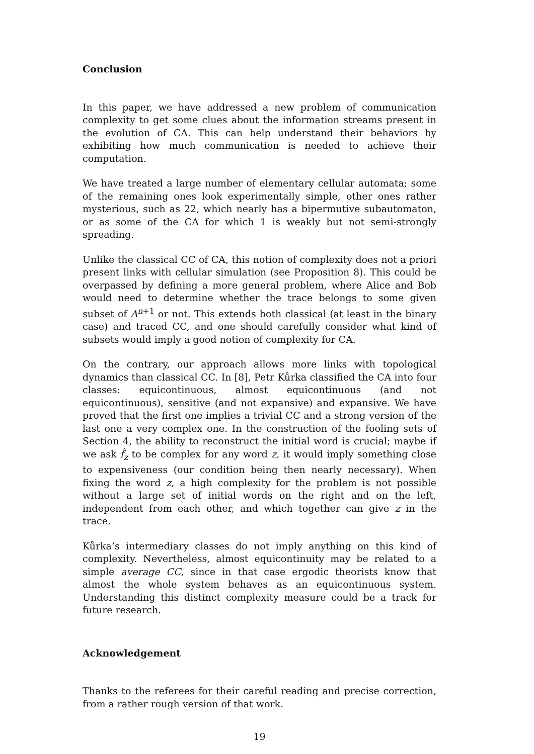Conclusion
In this paper, we have addressed a new problem of communication complexity to get some clues about the information streams present in the evolution of CA. This can help understand their behaviors by exhibiting how much communication is needed to achieve their computation.
We have treated a large number of elementary cellular automata; some of the remaining ones look experimentally simple, other ones rather mysterious, such as 22, which nearly has a bipermutive subautomaton, or as some of the CA for which 1 is weakly but not semi-strongly spreading.
Unlike the classical CC of CA, this notion of complexity does not a priori present links with cellular simulation (see Proposition 8). This could be overpassed by defining a more general problem, where Alice and Bob would need to determine whether the trace belongs to some given subset of A<sup>n+1</sup> or not. This extends both classical (at least in the binary case) and traced CC, and one should carefully consider what kind of subsets would imply a good notion of complexity for CA.
On the contrary, our approach allows more links with topological dynamics than classical CC. In [8], Petr Kůrka classified the CA into four classes: equicontinuous, almost equicontinuous (and not equicontinuous), sensitive (and not expansive) and expansive. We have proved that the first one implies a trivial CC and a strong version of the last one a very complex one. In the construction of the fooling sets of Section 4, the ability to reconstruct the initial word is crucial; maybe if we ask f̂<sub>z</sub> to be complex for any word z, it would imply something close to expensiveness (our condition being then nearly necessary). When fixing the word z, a high complexity for the problem is not possible without a large set of initial words on the right and on the left, independent from each other, and which together can give z in the trace.
Kůrka’s intermediary classes do not imply anything on this kind of complexity. Nevertheless, almost equicontinuity may be related to a simple average CC, since in that case ergodic theorists know that almost the whole system behaves as an equicontinuous system. Understanding this distinct complexity measure could be a track for future research.
Acknowledgement
Thanks to the referees for their careful reading and precise correction, from a rather rough version of that work.
19